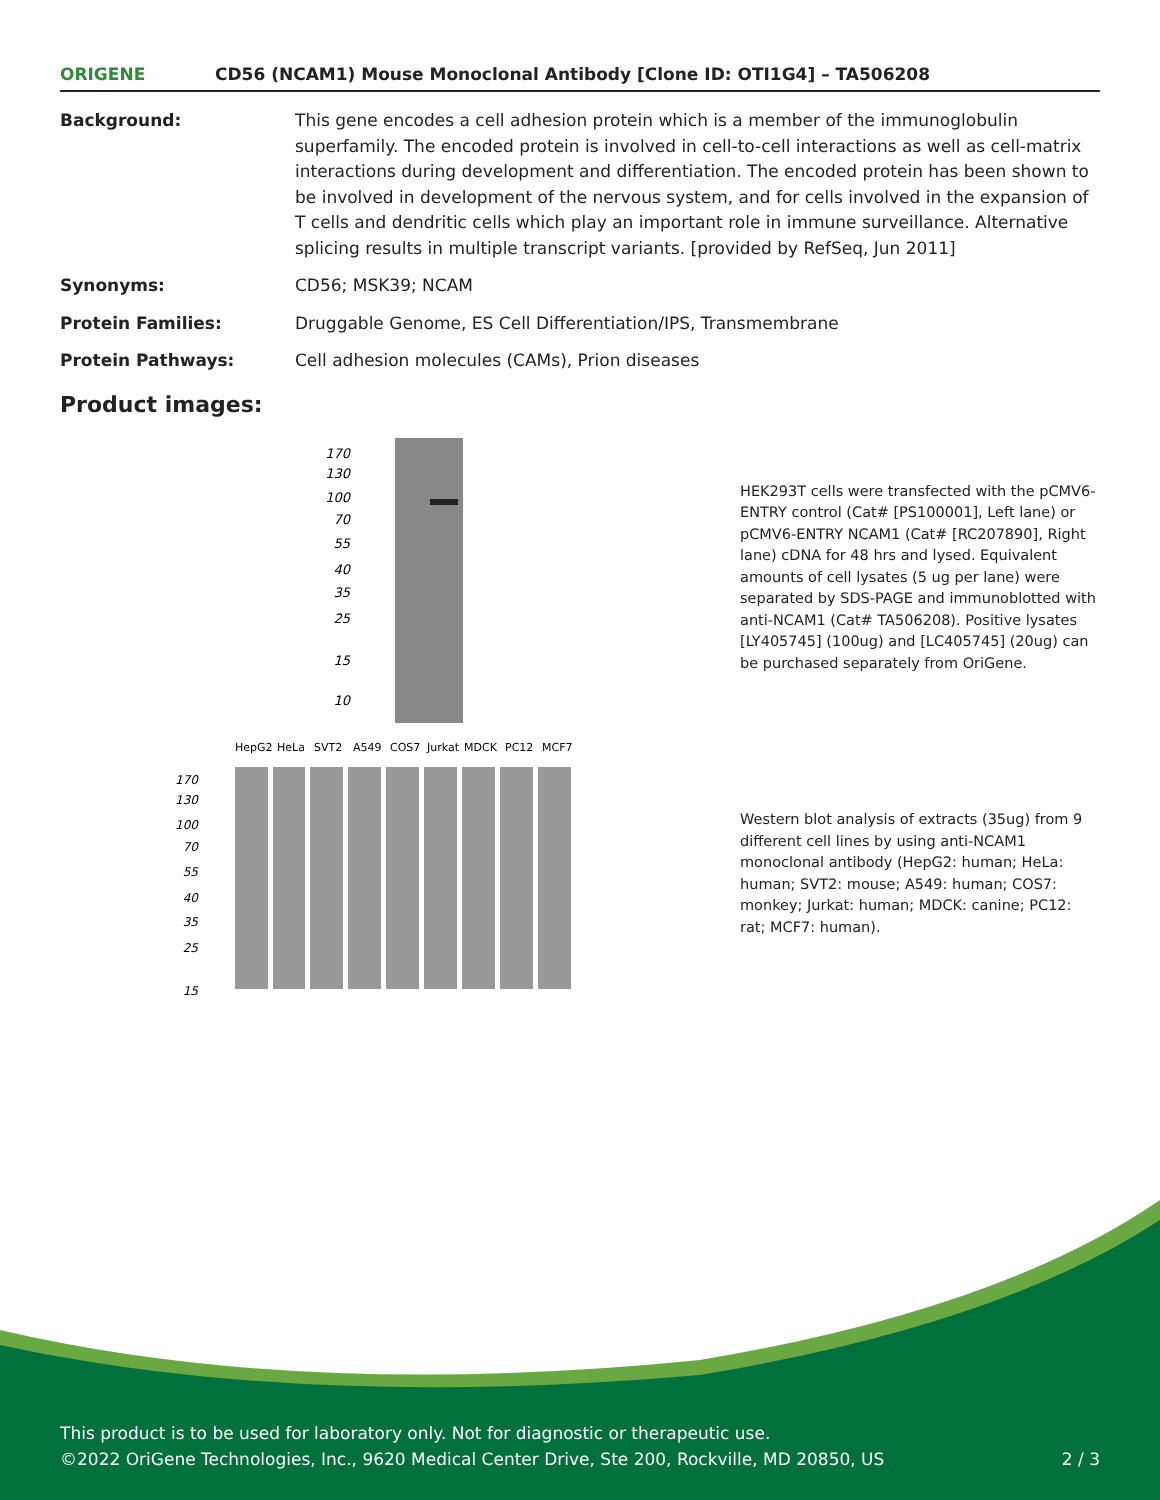ORIGENE
CD56 (NCAM1) Mouse Monoclonal Antibody [Clone ID: OTI1G4] – TA506208
| Background: | This gene encodes a cell adhesion protein which is a member of the immunoglobulin superfamily. The encoded protein is involved in cell-to-cell interactions as well as cell-matrix interactions during development and differentiation. The encoded protein has been shown to be involved in development of the nervous system, and for cells involved in the expansion of T cells and dendritic cells which play an important role in immune surveillance. Alternative splicing results in multiple transcript variants. [provided by RefSeq, Jun 2011] |
| Synonyms: | CD56; MSK39; NCAM |
| Protein Families: | Druggable Genome, ES Cell Differentiation/IPS, Transmembrane |
| Protein Pathways: | Cell adhesion molecules (CAMs), Prion diseases |
Product images:
170
130
100
70
55
40
35
25
15
10
HEK293T cells were transfected with the pCMV6-ENTRY control (Cat# [PS100001], Left lane) or pCMV6-ENTRY NCAM1 (Cat# [RC207890], Right lane) cDNA for 48 hrs and lysed. Equivalent amounts of cell lysates (5 ug per lane) were separated by SDS-PAGE and immunoblotted with anti-NCAM1 (Cat# TA506208). Positive lysates [LY405745] (100ug) and [LC405745] (20ug) can be purchased separately from OriGene.
HepG2
HeLa
SVT2
A549
COS7
Jurkat
MDCK
PC12
MCF7
170
130
100
70
55
40
35
25
15
Western blot analysis of extracts (35ug) from 9 different cell lines by using anti-NCAM1 monoclonal antibody (HepG2: human; HeLa: human; SVT2: mouse; A549: human; COS7: monkey; Jurkat: human; MDCK: canine; PC12: rat; MCF7: human).
This product is to be used for laboratory only. Not for diagnostic or therapeutic use.
©2022 OriGene Technologies, Inc., 9620 Medical Center Drive, Ste 200, Rockville, MD 20850, US 2 / 3